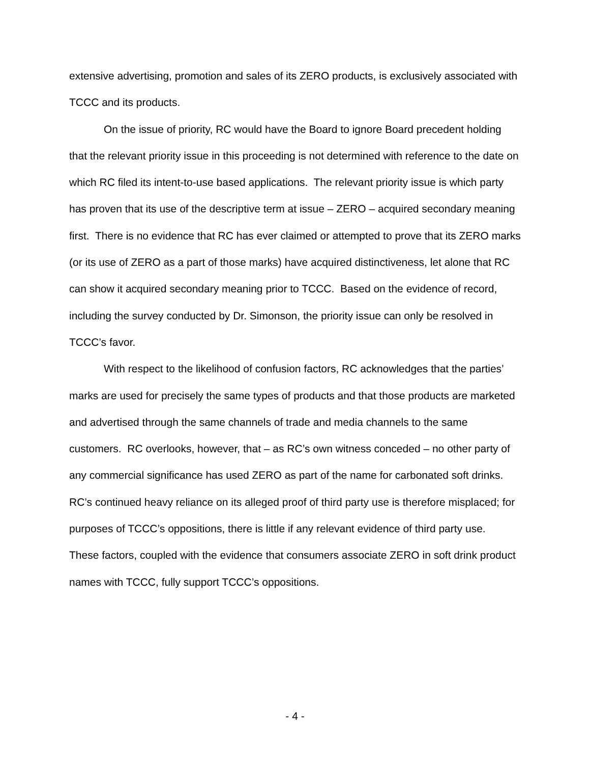extensive advertising, promotion and sales of its ZERO products, is exclusively associated with TCCC and its products.
On the issue of priority, RC would have the Board to ignore Board precedent holding that the relevant priority issue in this proceeding is not determined with reference to the date on which RC filed its intent-to-use based applications. The relevant priority issue is which party has proven that its use of the descriptive term at issue – ZERO – acquired secondary meaning first. There is no evidence that RC has ever claimed or attempted to prove that its ZERO marks (or its use of ZERO as a part of those marks) have acquired distinctiveness, let alone that RC can show it acquired secondary meaning prior to TCCC. Based on the evidence of record, including the survey conducted by Dr. Simonson, the priority issue can only be resolved in TCCC’s favor.
With respect to the likelihood of confusion factors, RC acknowledges that the parties’ marks are used for precisely the same types of products and that those products are marketed and advertised through the same channels of trade and media channels to the same customers. RC overlooks, however, that – as RC’s own witness conceded – no other party of any commercial significance has used ZERO as part of the name for carbonated soft drinks. RC’s continued heavy reliance on its alleged proof of third party use is therefore misplaced; for purposes of TCCC’s oppositions, there is little if any relevant evidence of third party use. These factors, coupled with the evidence that consumers associate ZERO in soft drink product names with TCCC, fully support TCCC’s oppositions.
- 4 -